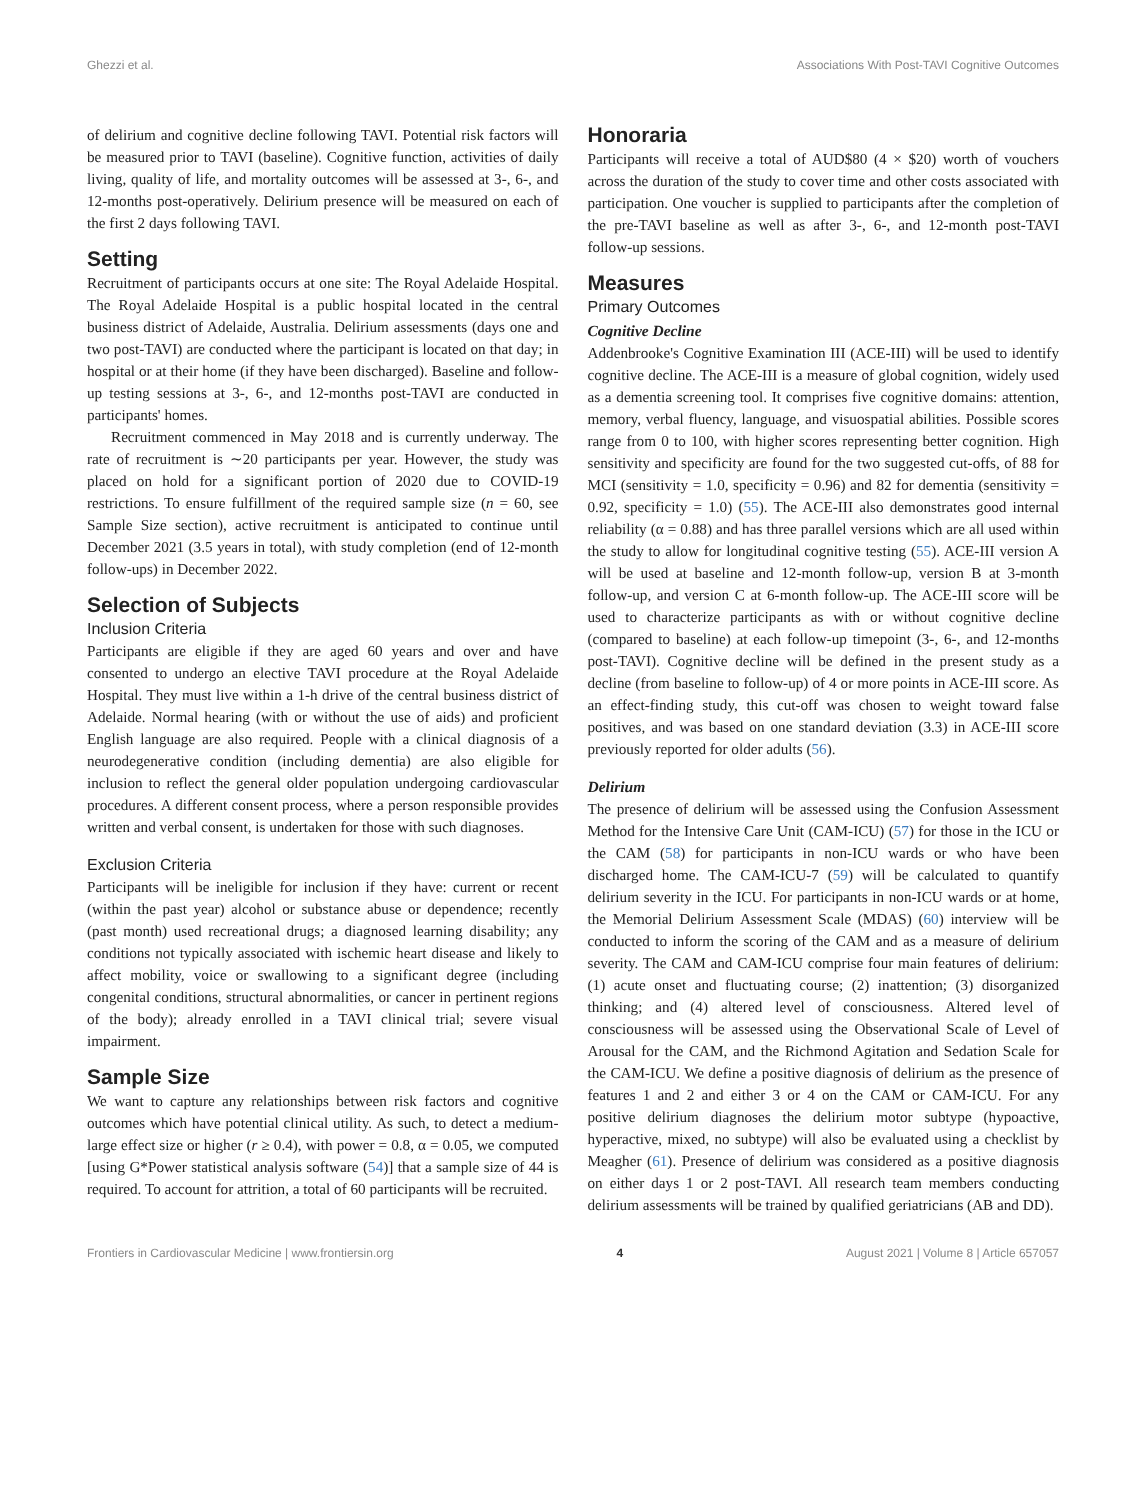Ghezzi et al. Associations With Post-TAVI Cognitive Outcomes
of delirium and cognitive decline following TAVI. Potential risk factors will be measured prior to TAVI (baseline). Cognitive function, activities of daily living, quality of life, and mortality outcomes will be assessed at 3-, 6-, and 12-months post-operatively. Delirium presence will be measured on each of the first 2 days following TAVI.
Setting
Recruitment of participants occurs at one site: The Royal Adelaide Hospital. The Royal Adelaide Hospital is a public hospital located in the central business district of Adelaide, Australia. Delirium assessments (days one and two post-TAVI) are conducted where the participant is located on that day; in hospital or at their home (if they have been discharged). Baseline and follow-up testing sessions at 3-, 6-, and 12-months post-TAVI are conducted in participants' homes.
Recruitment commenced in May 2018 and is currently underway. The rate of recruitment is ∼20 participants per year. However, the study was placed on hold for a significant portion of 2020 due to COVID-19 restrictions. To ensure fulfillment of the required sample size (n = 60, see Sample Size section), active recruitment is anticipated to continue until December 2021 (3.5 years in total), with study completion (end of 12-month follow-ups) in December 2022.
Selection of Subjects
Inclusion Criteria
Participants are eligible if they are aged 60 years and over and have consented to undergo an elective TAVI procedure at the Royal Adelaide Hospital. They must live within a 1-h drive of the central business district of Adelaide. Normal hearing (with or without the use of aids) and proficient English language are also required. People with a clinical diagnosis of a neurodegenerative condition (including dementia) are also eligible for inclusion to reflect the general older population undergoing cardiovascular procedures. A different consent process, where a person responsible provides written and verbal consent, is undertaken for those with such diagnoses.
Exclusion Criteria
Participants will be ineligible for inclusion if they have: current or recent (within the past year) alcohol or substance abuse or dependence; recently (past month) used recreational drugs; a diagnosed learning disability; any conditions not typically associated with ischemic heart disease and likely to affect mobility, voice or swallowing to a significant degree (including congenital conditions, structural abnormalities, or cancer in pertinent regions of the body); already enrolled in a TAVI clinical trial; severe visual impairment.
Sample Size
We want to capture any relationships between risk factors and cognitive outcomes which have potential clinical utility. As such, to detect a medium-large effect size or higher (r ≥ 0.4), with power = 0.8, α = 0.05, we computed [using G*Power statistical analysis software (54)] that a sample size of 44 is required. To account for attrition, a total of 60 participants will be recruited.
Honoraria
Participants will receive a total of AUD$80 (4 × $20) worth of vouchers across the duration of the study to cover time and other costs associated with participation. One voucher is supplied to participants after the completion of the pre-TAVI baseline as well as after 3-, 6-, and 12-month post-TAVI follow-up sessions.
Measures
Primary Outcomes
Cognitive Decline
Addenbrooke's Cognitive Examination III (ACE-III) will be used to identify cognitive decline. The ACE-III is a measure of global cognition, widely used as a dementia screening tool. It comprises five cognitive domains: attention, memory, verbal fluency, language, and visuospatial abilities. Possible scores range from 0 to 100, with higher scores representing better cognition. High sensitivity and specificity are found for the two suggested cut-offs, of 88 for MCI (sensitivity = 1.0, specificity = 0.96) and 82 for dementia (sensitivity = 0.92, specificity = 1.0) (55). The ACE-III also demonstrates good internal reliability (α = 0.88) and has three parallel versions which are all used within the study to allow for longitudinal cognitive testing (55). ACE-III version A will be used at baseline and 12-month follow-up, version B at 3-month follow-up, and version C at 6-month follow-up. The ACE-III score will be used to characterize participants as with or without cognitive decline (compared to baseline) at each follow-up timepoint (3-, 6-, and 12-months post-TAVI). Cognitive decline will be defined in the present study as a decline (from baseline to follow-up) of 4 or more points in ACE-III score. As an effect-finding study, this cut-off was chosen to weight toward false positives, and was based on one standard deviation (3.3) in ACE-III score previously reported for older adults (56).
Delirium
The presence of delirium will be assessed using the Confusion Assessment Method for the Intensive Care Unit (CAM-ICU) (57) for those in the ICU or the CAM (58) for participants in non-ICU wards or who have been discharged home. The CAM-ICU-7 (59) will be calculated to quantify delirium severity in the ICU. For participants in non-ICU wards or at home, the Memorial Delirium Assessment Scale (MDAS) (60) interview will be conducted to inform the scoring of the CAM and as a measure of delirium severity. The CAM and CAM-ICU comprise four main features of delirium: (1) acute onset and fluctuating course; (2) inattention; (3) disorganized thinking; and (4) altered level of consciousness. Altered level of consciousness will be assessed using the Observational Scale of Level of Arousal for the CAM, and the Richmond Agitation and Sedation Scale for the CAM-ICU. We define a positive diagnosis of delirium as the presence of features 1 and 2 and either 3 or 4 on the CAM or CAM-ICU. For any positive delirium diagnoses the delirium motor subtype (hypoactive, hyperactive, mixed, no subtype) will also be evaluated using a checklist by Meagher (61). Presence of delirium was considered as a positive diagnosis on either days 1 or 2 post-TAVI. All research team members conducting delirium assessments will be trained by qualified geriatricians (AB and DD).
Frontiers in Cardiovascular Medicine | www.frontiersin.org 4 August 2021 | Volume 8 | Article 657057